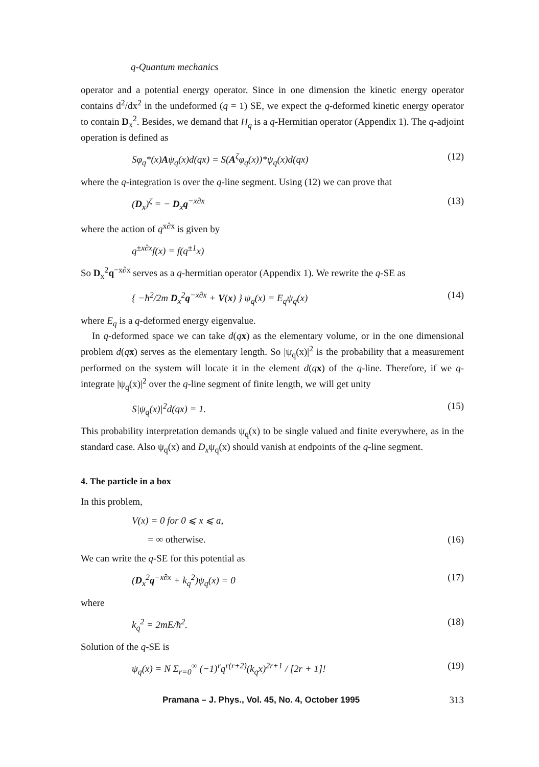q-Quantum mechanics
operator and a potential energy operator. Since in one dimension the kinetic energy operator contains d<sup>2</sup>/dx<sup>2</sup> in the undeformed (q = 1) SE, we expect the q-deformed kinetic energy operator to contain D<sub>x</sub><sup>2</sup>. Besides, we demand that H<sub>q</sub> is a q-Hermitian operator (Appendix 1). The q-adjoint operation is defined as
Sφ<sub>q</sub>*(x)Aψ<sub>q</sub>(x)d(qx) = S(A<sup>ζ</sup>φ<sub>q</sub>(x))*ψ<sub>q</sub>(x)d(qx) (12)
where the q-integration is over the q-line segment. Using (12) we can prove that
(D<sub>x</sub>)<sup>ζ</sup> = − D<sub>x</sub>q<sup>−x∂x</sup> (13)
where the action of q<sup>x∂x</sup> is given by
q<sup>±x∂x</sup>f(x) = f(q<sup>±1</sup>x)
So D<sub>x</sub><sup>2</sup>q<sup>−x∂x</sup> serves as a q-hermitian operator (Appendix 1). We rewrite the q-SE as
{ −ħ<sup>2</sup>/2m D<sub>x</sub><sup>2</sup>q<sup>−x∂x</sup> + V(x) } ψ<sub>q</sub>(x) = E<sub>q</sub>ψ<sub>q</sub>(x) (14)
where E<sub>q</sub> is a q-deformed energy eigenvalue.
In q-deformed space we can take d(qx) as the elementary volume, or in the one dimensional problem d(qx) serves as the elementary length. So |ψ<sub>q</sub>(x)|<sup>2</sup> is the probability that a measurement performed on the system will locate it in the element d(qx) of the q-line. Therefore, if we q-integrate |ψ<sub>q</sub>(x)|<sup>2</sup> over the q-line segment of finite length, we will get unity
S|ψ<sub>q</sub>(x)|<sup>2</sup>d(qx) = 1. (15)
This probability interpretation demands ψ<sub>q</sub>(x) to be single valued and finite everywhere, as in the standard case. Also ψ<sub>q</sub>(x) and D<sub>x</sub>ψ<sub>q</sub>(x) should vanish at endpoints of the q-line segment.
4. The particle in a box
In this problem,
V(x) = 0 for 0 ⩽ x ⩽ a,
= ∞ otherwise. (16)
We can write the q-SE for this potential as
(D<sub>x</sub><sup>2</sup>q<sup>−x∂x</sup> + k<sub>q</sub><sup>2</sup>)ψ<sub>q</sub>(x) = 0 (17)
where
k<sub>q</sub><sup>2</sup> = 2mE/ħ<sup>2</sup>. (18)
Solution of the q-SE is
ψ<sub>q</sub>(x) = N Σ<sub>r=0</sub><sup>∞</sup> (−1)<sup>r</sup>q<sup>r(r+2)</sup>(k<sub>q</sub>x)<sup>2r+1</sup> / [2r + 1]! (19)
Pramana – J. Phys., Vol. 45, No. 4, October 1995 313